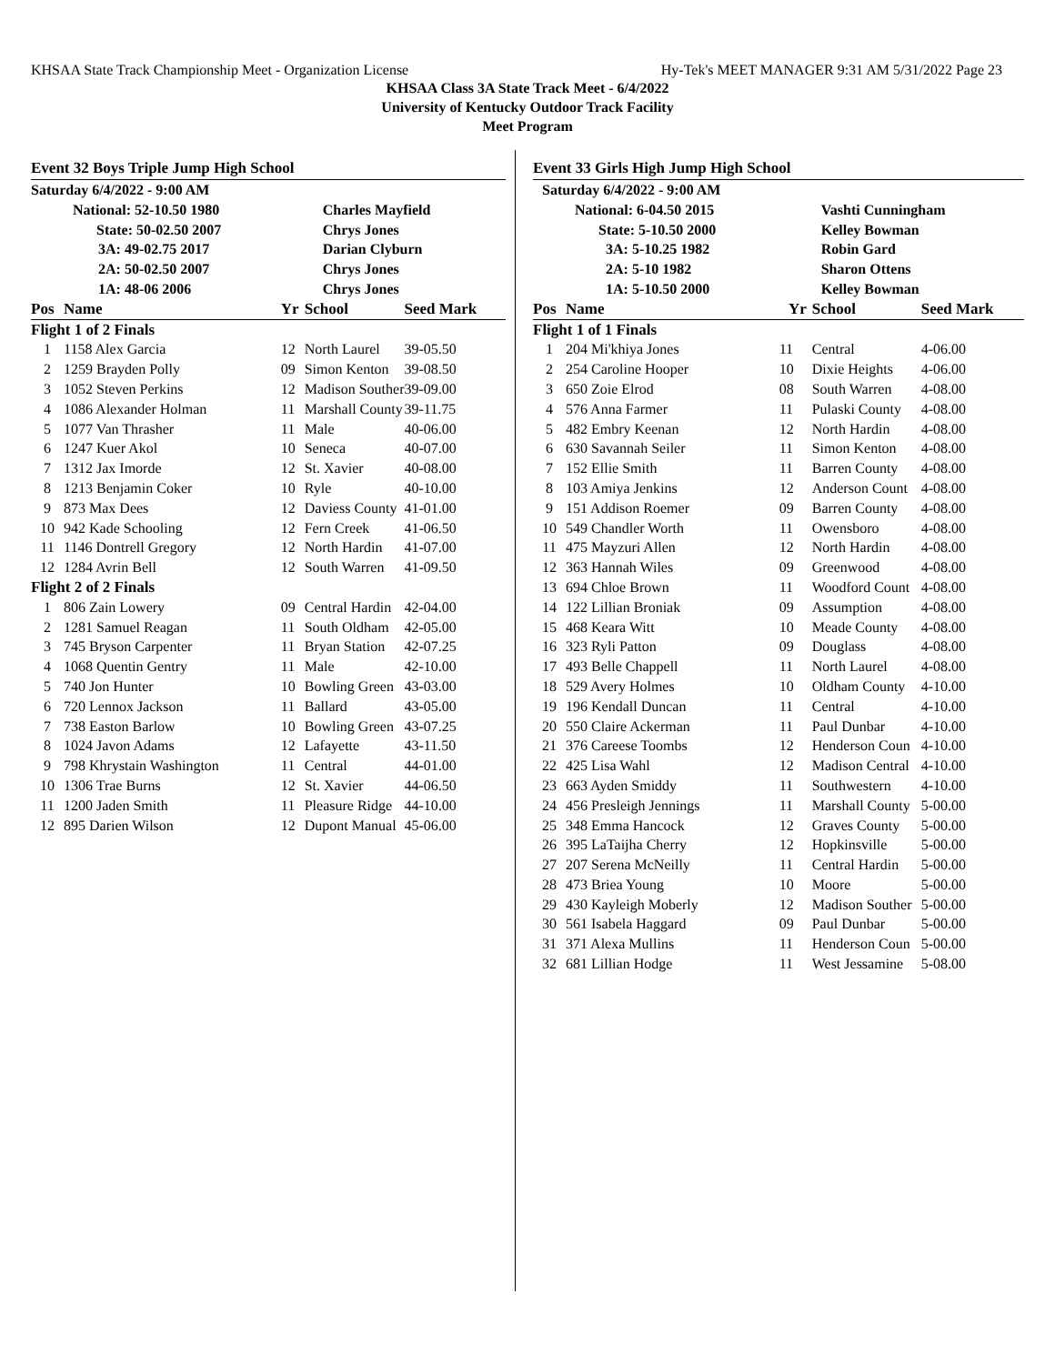KHSAA State Track Championship Meet - Organization License Hy-Tek's MEET MANAGER 9:31 AM 5/31/2022 Page 23
KHSAA Class 3A State Track Meet - 6/4/2022
University of Kentucky Outdoor Track Facility
Meet Program
Event 32 Boys Triple Jump High School
| Saturday 6/4/2022 - 9:00 AM | | | | |
| | National: 52-10.50 1980 | | Charles Mayfield | |
| | State: 50-02.50 2007 | | Chrys Jones | |
| | 3A: 49-02.75 2017 | | Darian Clyburn | |
| | 2A: 50-02.50 2007 | | Chrys Jones | |
| | 1A: 48-06 2006 | | Chrys Jones | |
| Pos | Name | Yr | School | Seed Mark |
| Flight 1 of 2 Finals | | | | |
| 1 | 1158 Alex Garcia | 12 | North Laurel | 39-05.50 |
| 2 | 1259 Brayden Polly | 09 | Simon Kenton | 39-08.50 |
| 3 | 1052 Steven Perkins | 12 | Madison Souther | 39-09.00 |
| 4 | 1086 Alexander Holman | 11 | Marshall County | 39-11.75 |
| 5 | 1077 Van Thrasher | 11 | Male | 40-06.00 |
| 6 | 1247 Kuer Akol | 10 | Seneca | 40-07.00 |
| 7 | 1312 Jax Imorde | 12 | St. Xavier | 40-08.00 |
| 8 | 1213 Benjamin Coker | 10 | Ryle | 40-10.00 |
| 9 | 873 Max Dees | 12 | Daviess County | 41-01.00 |
| 10 | 942 Kade Schooling | 12 | Fern Creek | 41-06.50 |
| 11 | 1146 Dontrell Gregory | 12 | North Hardin | 41-07.00 |
| 12 | 1284 Avrin Bell | 12 | South Warren | 41-09.50 |
| Flight 2 of 2 Finals | | | | |
| 1 | 806 Zain Lowery | 09 | Central Hardin | 42-04.00 |
| 2 | 1281 Samuel Reagan | 11 | South Oldham | 42-05.00 |
| 3 | 745 Bryson Carpenter | 11 | Bryan Station | 42-07.25 |
| 4 | 1068 Quentin Gentry | 11 | Male | 42-10.00 |
| 5 | 740 Jon Hunter | 10 | Bowling Green | 43-03.00 |
| 6 | 720 Lennox Jackson | 11 | Ballard | 43-05.00 |
| 7 | 738 Easton Barlow | 10 | Bowling Green | 43-07.25 |
| 8 | 1024 Javon Adams | 12 | Lafayette | 43-11.50 |
| 9 | 798 Khrystain Washington | 11 | Central | 44-01.00 |
| 10 | 1306 Trae Burns | 12 | St. Xavier | 44-06.50 |
| 11 | 1200 Jaden Smith | 11 | Pleasure Ridge | 44-10.00 |
| 12 | 895 Darien Wilson | 12 | Dupont Manual | 45-06.00 |
Event 33 Girls High Jump High School
| Saturday 6/4/2022 - 9:00 AM | | | | |
| | National: 6-04.50 2015 | | Vashti Cunningham | |
| | State: 5-10.50 2000 | | Kelley Bowman | |
| | 3A: 5-10.25 1982 | | Robin Gard | |
| | 2A: 5-10 1982 | | Sharon Ottens | |
| | 1A: 5-10.50 2000 | | Kelley Bowman | |
| Pos | Name | Yr | School | Seed Mark |
| Flight 1 of 1 Finals | | | | |
| 1 | 204 Mi'khiya Jones | 11 | Central | 4-06.00 |
| 2 | 254 Caroline Hooper | 10 | Dixie Heights | 4-06.00 |
| 3 | 650 Zoie Elrod | 08 | South Warren | 4-08.00 |
| 4 | 576 Anna Farmer | 11 | Pulaski County | 4-08.00 |
| 5 | 482 Embry Keenan | 12 | North Hardin | 4-08.00 |
| 6 | 630 Savannah Seiler | 11 | Simon Kenton | 4-08.00 |
| 7 | 152 Ellie Smith | 11 | Barren County | 4-08.00 |
| 8 | 103 Amiya Jenkins | 12 | Anderson Count | 4-08.00 |
| 9 | 151 Addison Roemer | 09 | Barren County | 4-08.00 |
| 10 | 549 Chandler Worth | 11 | Owensboro | 4-08.00 |
| 11 | 475 Mayzuri Allen | 12 | North Hardin | 4-08.00 |
| 12 | 363 Hannah Wiles | 09 | Greenwood | 4-08.00 |
| 13 | 694 Chloe Brown | 11 | Woodford Count | 4-08.00 |
| 14 | 122 Lillian Broniak | 09 | Assumption | 4-08.00 |
| 15 | 468 Keara Witt | 10 | Meade County | 4-08.00 |
| 16 | 323 Ryli Patton | 09 | Douglass | 4-08.00 |
| 17 | 493 Belle Chappell | 11 | North Laurel | 4-08.00 |
| 18 | 529 Avery Holmes | 10 | Oldham County | 4-10.00 |
| 19 | 196 Kendall Duncan | 11 | Central | 4-10.00 |
| 20 | 550 Claire Ackerman | 11 | Paul Dunbar | 4-10.00 |
| 21 | 376 Careese Toombs | 12 | Henderson Coun | 4-10.00 |
| 22 | 425 Lisa Wahl | 12 | Madison Central | 4-10.00 |
| 23 | 663 Ayden Smiddy | 11 | Southwestern | 4-10.00 |
| 24 | 456 Presleigh Jennings | 11 | Marshall County | 5-00.00 |
| 25 | 348 Emma Hancock | 12 | Graves County | 5-00.00 |
| 26 | 395 LaTaijha Cherry | 12 | Hopkinsville | 5-00.00 |
| 27 | 207 Serena McNeilly | 11 | Central Hardin | 5-00.00 |
| 28 | 473 Briea Young | 10 | Moore | 5-00.00 |
| 29 | 430 Kayleigh Moberly | 12 | Madison Souther | 5-00.00 |
| 30 | 561 Isabela Haggard | 09 | Paul Dunbar | 5-00.00 |
| 31 | 371 Alexa Mullins | 11 | Henderson Coun | 5-00.00 |
| 32 | 681 Lillian Hodge | 11 | West Jessamine | 5-08.00 |